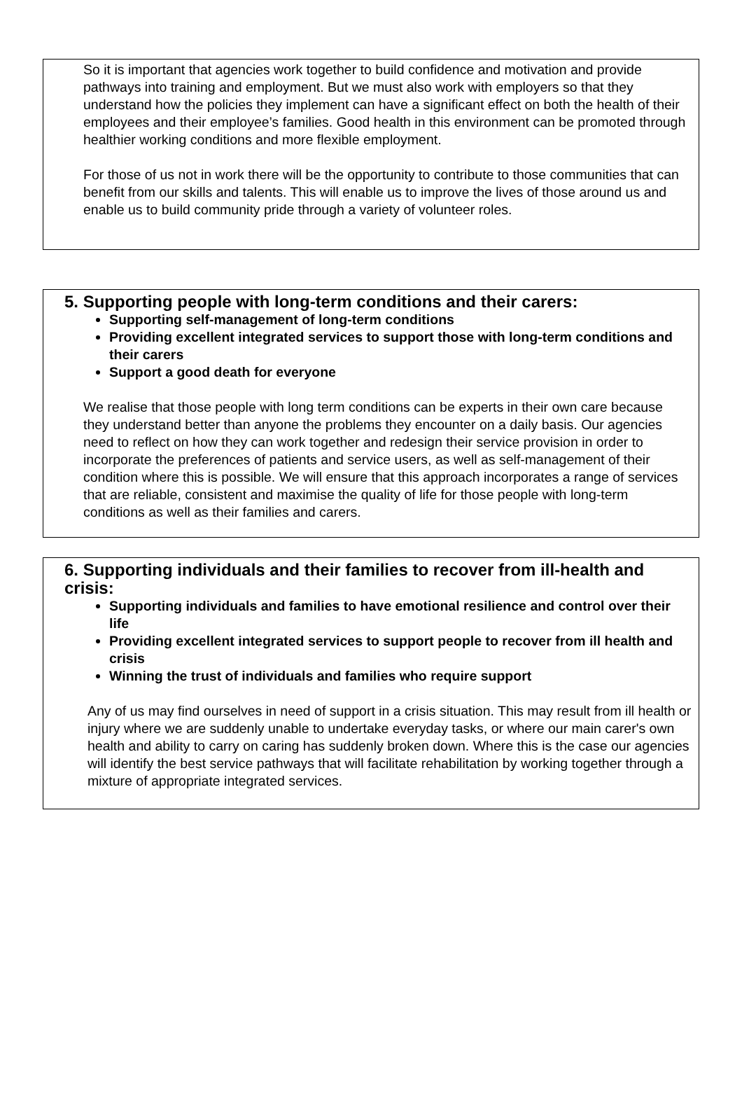So it is important that agencies work together to build confidence and motivation and provide pathways into training and employment. But we must also work with employers so that they understand how the policies they implement can have a significant effect on both the health of their employees and their employee’s families. Good health in this environment can be promoted through healthier working conditions and more flexible employment.
For those of us not in work there will be the opportunity to contribute to those communities that can benefit from our skills and talents. This will enable us to improve the lives of those around us and enable us to build community pride through a variety of volunteer roles.
5. Supporting people with long-term conditions and their carers:
Supporting self-management of long-term conditions
Providing excellent integrated services to support those with long-term conditions and their carers
Support a good death for everyone
We realise that those people with long term conditions can be experts in their own care because they understand better than anyone the problems they encounter on a daily basis. Our agencies need to reflect on how they can work together and redesign their service provision in order to incorporate the preferences of patients and service users, as well as self-management of their condition where this is possible. We will ensure that this approach incorporates a range of services that are reliable, consistent and maximise the quality of life for those people with long-term conditions as well as their families and carers.
6. Supporting individuals and their families to recover from ill-health and crisis:
Supporting individuals and families to have emotional resilience and control over their life
Providing excellent integrated services to support people to recover from ill health and crisis
Winning the trust of individuals and families who require support
Any of us may find ourselves in need of support in a crisis situation. This may result from ill health or injury where we are suddenly unable to undertake everyday tasks, or where our main carer's own health and ability to carry on caring has suddenly broken down. Where this is the case our agencies will identify the best service pathways that will facilitate rehabilitation by working together through a mixture of appropriate integrated services.